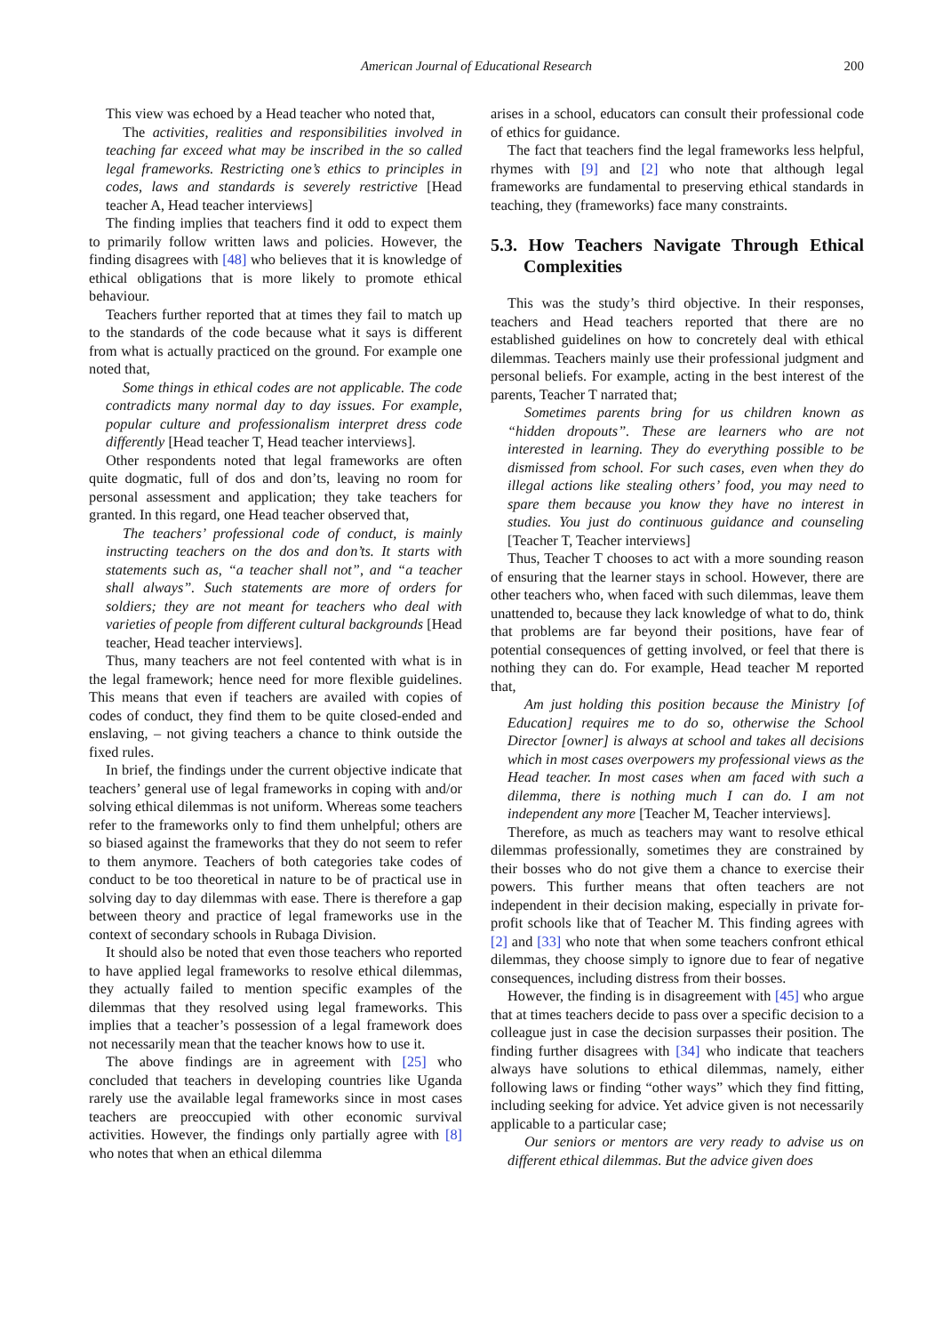American Journal of Educational Research 200
This view was echoed by a Head teacher who noted that,
The activities, realities and responsibilities involved in teaching far exceed what may be inscribed in the so called legal frameworks. Restricting one’s ethics to principles in codes, laws and standards is severely restrictive [Head teacher A, Head teacher interviews]
The finding implies that teachers find it odd to expect them to primarily follow written laws and policies. However, the finding disagrees with [48] who believes that it is knowledge of ethical obligations that is more likely to promote ethical behaviour.
Teachers further reported that at times they fail to match up to the standards of the code because what it says is different from what is actually practiced on the ground. For example one noted that,
Some things in ethical codes are not applicable. The code contradicts many normal day to day issues. For example, popular culture and professionalism interpret dress code differently [Head teacher T, Head teacher interviews].
Other respondents noted that legal frameworks are often quite dogmatic, full of dos and don’ts, leaving no room for personal assessment and application; they take teachers for granted. In this regard, one Head teacher observed that,
The teachers’ professional code of conduct, is mainly instructing teachers on the dos and don’ts. It starts with statements such as, “a teacher shall not”, and “a teacher shall always”. Such statements are more of orders for soldiers; they are not meant for teachers who deal with varieties of people from different cultural backgrounds [Head teacher, Head teacher interviews].
Thus, many teachers are not feel contented with what is in the legal framework; hence need for more flexible guidelines. This means that even if teachers are availed with copies of codes of conduct, they find them to be quite closed-ended and enslaving, – not giving teachers a chance to think outside the fixed rules.
In brief, the findings under the current objective indicate that teachers’ general use of legal frameworks in coping with and/or solving ethical dilemmas is not uniform. Whereas some teachers refer to the frameworks only to find them unhelpful; others are so biased against the frameworks that they do not seem to refer to them anymore. Teachers of both categories take codes of conduct to be too theoretical in nature to be of practical use in solving day to day dilemmas with ease. There is therefore a gap between theory and practice of legal frameworks use in the context of secondary schools in Rubaga Division.
It should also be noted that even those teachers who reported to have applied legal frameworks to resolve ethical dilemmas, they actually failed to mention specific examples of the dilemmas that they resolved using legal frameworks. This implies that a teacher’s possession of a legal framework does not necessarily mean that the teacher knows how to use it.
The above findings are in agreement with [25] who concluded that teachers in developing countries like Uganda rarely use the available legal frameworks since in most cases teachers are preoccupied with other economic survival activities. However, the findings only partially agree with [8] who notes that when an ethical dilemma
arises in a school, educators can consult their professional code of ethics for guidance.
The fact that teachers find the legal frameworks less helpful, rhymes with [9] and [2] who note that although legal frameworks are fundamental to preserving ethical standards in teaching, they (frameworks) face many constraints.
5.3. How Teachers Navigate Through Ethical Complexities
This was the study’s third objective. In their responses, teachers and Head teachers reported that there are no established guidelines on how to concretely deal with ethical dilemmas. Teachers mainly use their professional judgment and personal beliefs. For example, acting in the best interest of the parents, Teacher T narrated that;
Sometimes parents bring for us children known as “hidden dropouts”. These are learners who are not interested in learning. They do everything possible to be dismissed from school. For such cases, even when they do illegal actions like stealing others’ food, you may need to spare them because you know they have no interest in studies. You just do continuous guidance and counseling [Teacher T, Teacher interviews]
Thus, Teacher T chooses to act with a more sounding reason of ensuring that the learner stays in school. However, there are other teachers who, when faced with such dilemmas, leave them unattended to, because they lack knowledge of what to do, think that problems are far beyond their positions, have fear of potential consequences of getting involved, or feel that there is nothing they can do. For example, Head teacher M reported that,
Am just holding this position because the Ministry [of Education] requires me to do so, otherwise the School Director [owner] is always at school and takes all decisions which in most cases overpowers my professional views as the Head teacher. In most cases when am faced with such a dilemma, there is nothing much I can do. I am not independent any more [Teacher M, Teacher interviews].
Therefore, as much as teachers may want to resolve ethical dilemmas professionally, sometimes they are constrained by their bosses who do not give them a chance to exercise their powers. This further means that often teachers are not independent in their decision making, especially in private for-profit schools like that of Teacher M. This finding agrees with [2] and [33] who note that when some teachers confront ethical dilemmas, they choose simply to ignore due to fear of negative consequences, including distress from their bosses.
However, the finding is in disagreement with [45] who argue that at times teachers decide to pass over a specific decision to a colleague just in case the decision surpasses their position. The finding further disagrees with [34] who indicate that teachers always have solutions to ethical dilemmas, namely, either following laws or finding “other ways” which they find fitting, including seeking for advice. Yet advice given is not necessarily applicable to a particular case;
Our seniors or mentors are very ready to advise us on different ethical dilemmas. But the advice given does